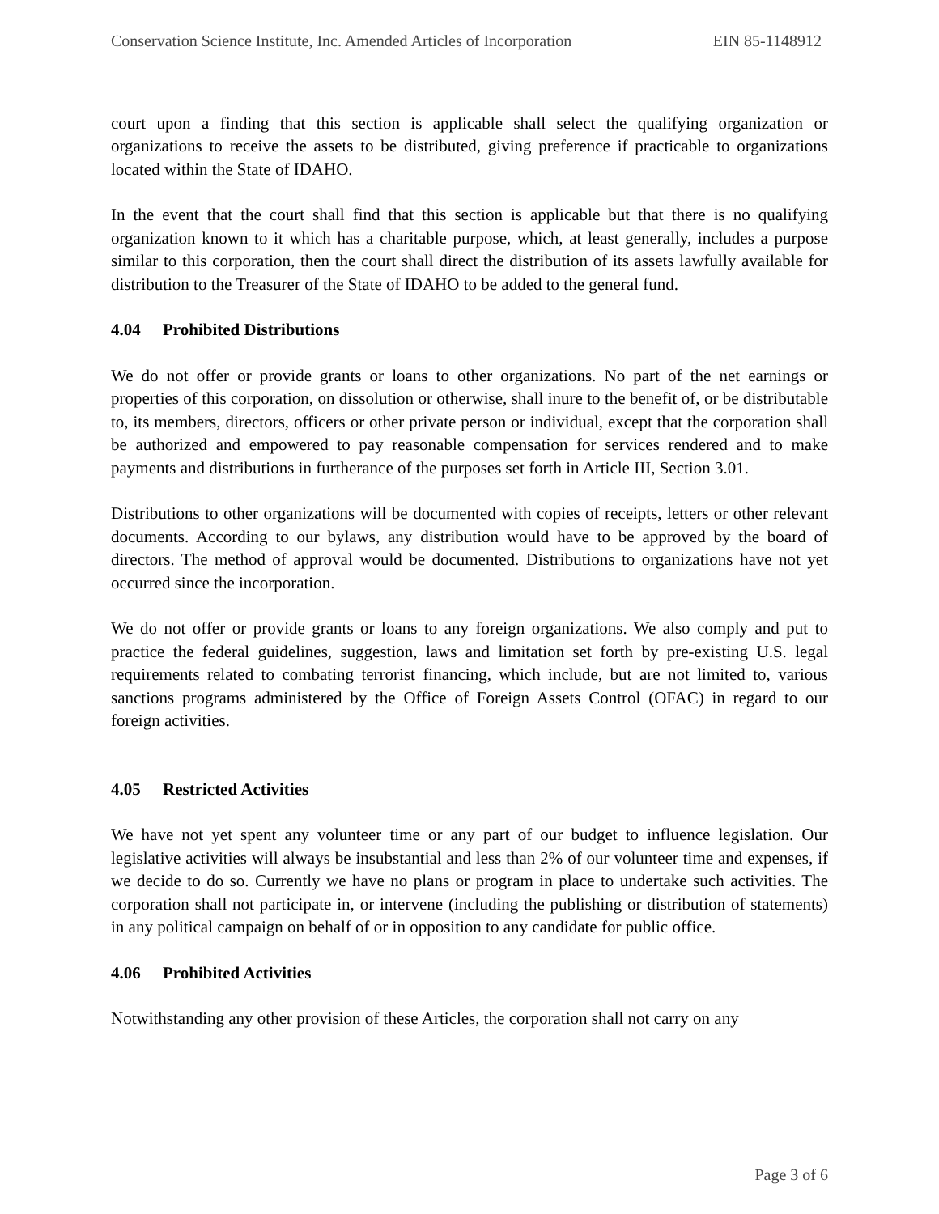Conservation Science Institute, Inc. Amended Articles of Incorporation EIN 85-1148912
court upon a finding that this section is applicable shall select the qualifying organization or organizations to receive the assets to be distributed, giving preference if practicable to organizations located within the State of IDAHO.
In the event that the court shall find that this section is applicable but that there is no qualifying organization known to it which has a charitable purpose, which, at least generally, includes a purpose similar to this corporation, then the court shall direct the distribution of its assets lawfully available for distribution to the Treasurer of the State of IDAHO to be added to the general fund.
4.04 Prohibited Distributions
We do not offer or provide grants or loans to other organizations. No part of the net earnings or properties of this corporation, on dissolution or otherwise, shall inure to the benefit of, or be distributable to, its members, directors, officers or other private person or individual, except that the corporation shall be authorized and empowered to pay reasonable compensation for services rendered and to make payments and distributions in furtherance of the purposes set forth in Article III, Section 3.01.
Distributions to other organizations will be documented with copies of receipts, letters or other relevant documents. According to our bylaws, any distribution would have to be approved by the board of directors. The method of approval would be documented. Distributions to organizations have not yet occurred since the incorporation.
We do not offer or provide grants or loans to any foreign organizations. We also comply and put to practice the federal guidelines, suggestion, laws and limitation set forth by pre-existing U.S. legal requirements related to combating terrorist financing, which include, but are not limited to, various sanctions programs administered by the Office of Foreign Assets Control (OFAC) in regard to our foreign activities.
4.05 Restricted Activities
We have not yet spent any volunteer time or any part of our budget to influence legislation. Our legislative activities will always be insubstantial and less than 2% of our volunteer time and expenses, if we decide to do so. Currently we have no plans or program in place to undertake such activities. The corporation shall not participate in, or intervene (including the publishing or distribution of statements) in any political campaign on behalf of or in opposition to any candidate for public office.
4.06 Prohibited Activities
Notwithstanding any other provision of these Articles, the corporation shall not carry on any
Page 3 of 6